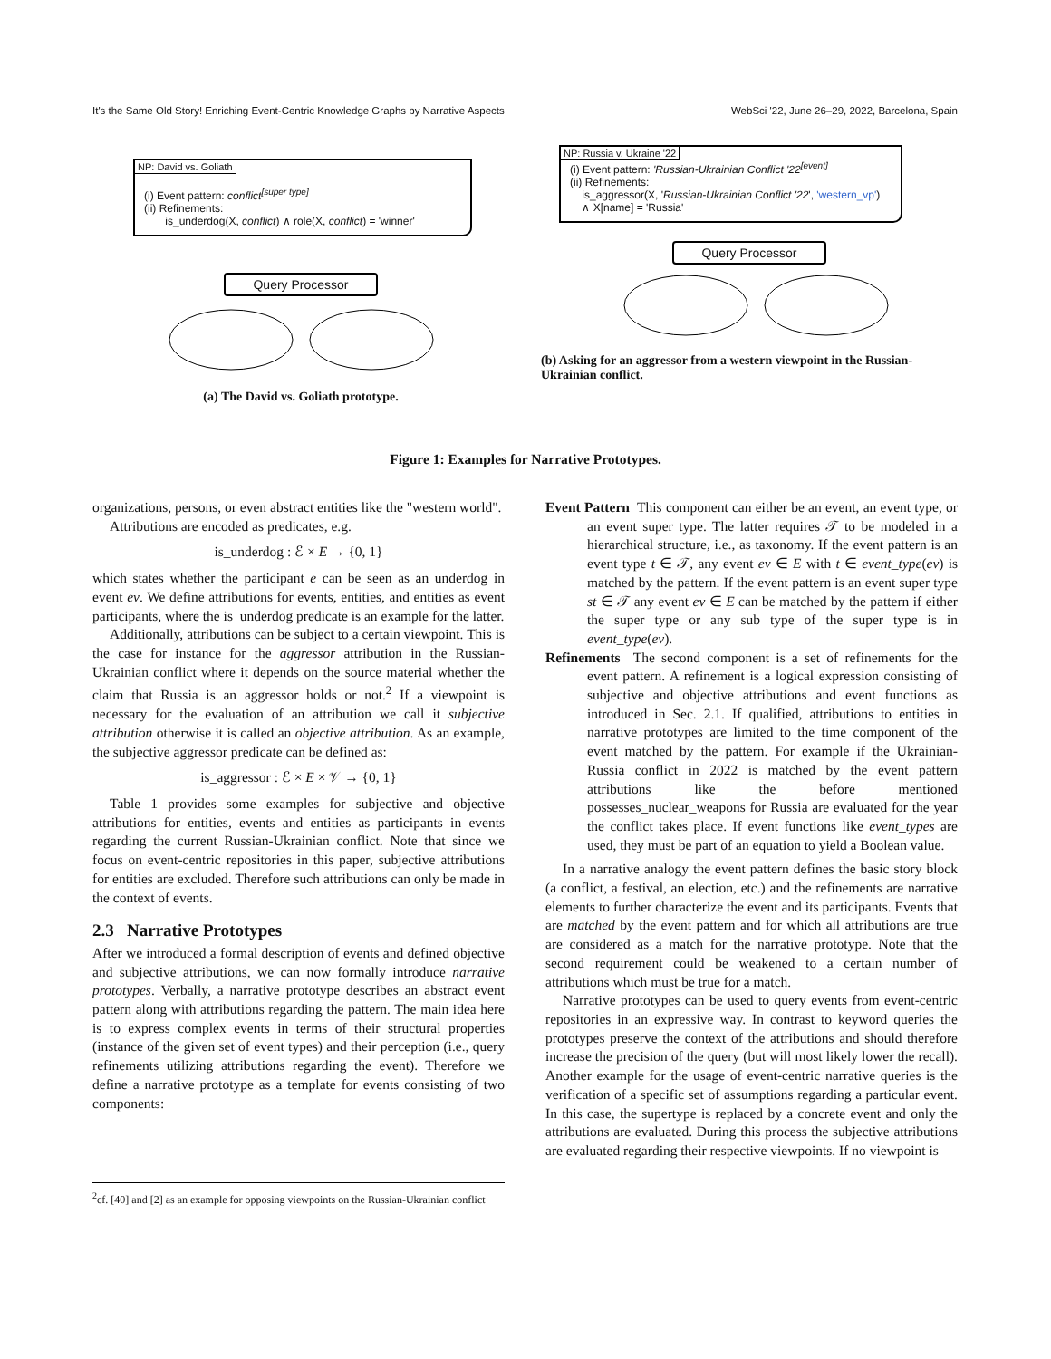It's the Same Old Story! Enriching Event-Centric Knowledge Graphs by Narrative Aspects WebSci '22, June 26–29, 2022, Barcelona, Spain
NP: David vs. Goliath
(i) Event pattern: conflict<sup>[super type]</sup>
(ii) Refinements:
is_underdog(X, conflict) ∧ role(X, conflict) = 'winner'
Query Processor
(a) The David vs. Goliath prototype.
NP: Russia v. Ukraine '22
(i) Event pattern: 'Russian-Ukrainian Conflict '22<sup>[event]</sup>
(ii) Refinements:
is_aggressor(X, 'Russian-Ukrainian Conflict '22', 'western_vp')
∧ X[name] = 'Russia'
Query Processor
(b) Asking for an aggressor from a western viewpoint in the Russian-Ukrainian conflict.
Figure 1: Examples for Narrative Prototypes.
organizations, persons, or even abstract entities like the "western world".
Attributions are encoded as predicates, e.g.
is_underdog : ℰ × E → {0, 1}
which states whether the participant e can be seen as an underdog in event ev. We define attributions for events, entities, and entities as event participants, where the is_underdog predicate is an example for the latter.
Additionally, attributions can be subject to a certain viewpoint. This is the case for instance for the aggressor attribution in the Russian-Ukrainian conflict where it depends on the source material whether the claim that Russia is an aggressor holds or not.<sup>2</sup> If a viewpoint is necessary for the evaluation of an attribution we call it subjective attribution otherwise it is called an objective attribution. As an example, the subjective aggressor predicate can be defined as:
is_aggressor : ℰ × E × 𝒱 → {0, 1}
Table 1 provides some examples for subjective and objective attributions for entities, events and entities as participants in events regarding the current Russian-Ukrainian conflict. Note that since we focus on event-centric repositories in this paper, subjective attributions for entities are excluded. Therefore such attributions can only be made in the context of events.
2.3 Narrative Prototypes
After we introduced a formal description of events and defined objective and subjective attributions, we can now formally introduce narrative prototypes. Verbally, a narrative prototype describes an abstract event pattern along with attributions regarding the pattern. The main idea here is to express complex events in terms of their structural properties (instance of the given set of event types) and their perception (i.e., query refinements utilizing attributions regarding the event). Therefore we define a narrative prototype as a template for events consisting of two components:
<sup>2</sup> cf. [40] and [2] as an example for opposing viewpoints on the Russian-Ukrainian conflict
Event Pattern This component can either be an event, an event type, or an event super type. The latter requires 𝒯 to be modeled in a hierarchical structure, i.e., as taxonomy. If the event pattern is an event type t ∈ 𝒯, any event ev ∈ E with t ∈ event_type(ev) is matched by the pattern. If the event pattern is an event super type st ∈ 𝒯 any event ev ∈ E can be matched by the pattern if either the super type or any sub type of the super type is in event_type(ev).
Refinements The second component is a set of refinements for the event pattern. A refinement is a logical expression consisting of subjective and objective attributions and event functions as introduced in Sec. 2.1. If qualified, attributions to entities in narrative prototypes are limited to the time component of the event matched by the pattern. For example if the Ukrainian-Russia conflict in 2022 is matched by the event pattern attributions like the before mentioned possesses_nuclear_weapons for Russia are evaluated for the year the conflict takes place. If event functions like event_types are used, they must be part of an equation to yield a Boolean value.
In a narrative analogy the event pattern defines the basic story block (a conflict, a festival, an election, etc.) and the refinements are narrative elements to further characterize the event and its participants. Events that are matched by the event pattern and for which all attributions are true are considered as a match for the narrative prototype. Note that the second requirement could be weakened to a certain number of attributions which must be true for a match.
Narrative prototypes can be used to query events from event-centric repositories in an expressive way. In contrast to keyword queries the prototypes preserve the context of the attributions and should therefore increase the precision of the query (but will most likely lower the recall). Another example for the usage of event-centric narrative queries is the verification of a specific set of assumptions regarding a particular event. In this case, the supertype is replaced by a concrete event and only the attributions are evaluated. During this process the subjective attributions are evaluated regarding their respective viewpoints. If no viewpoint is